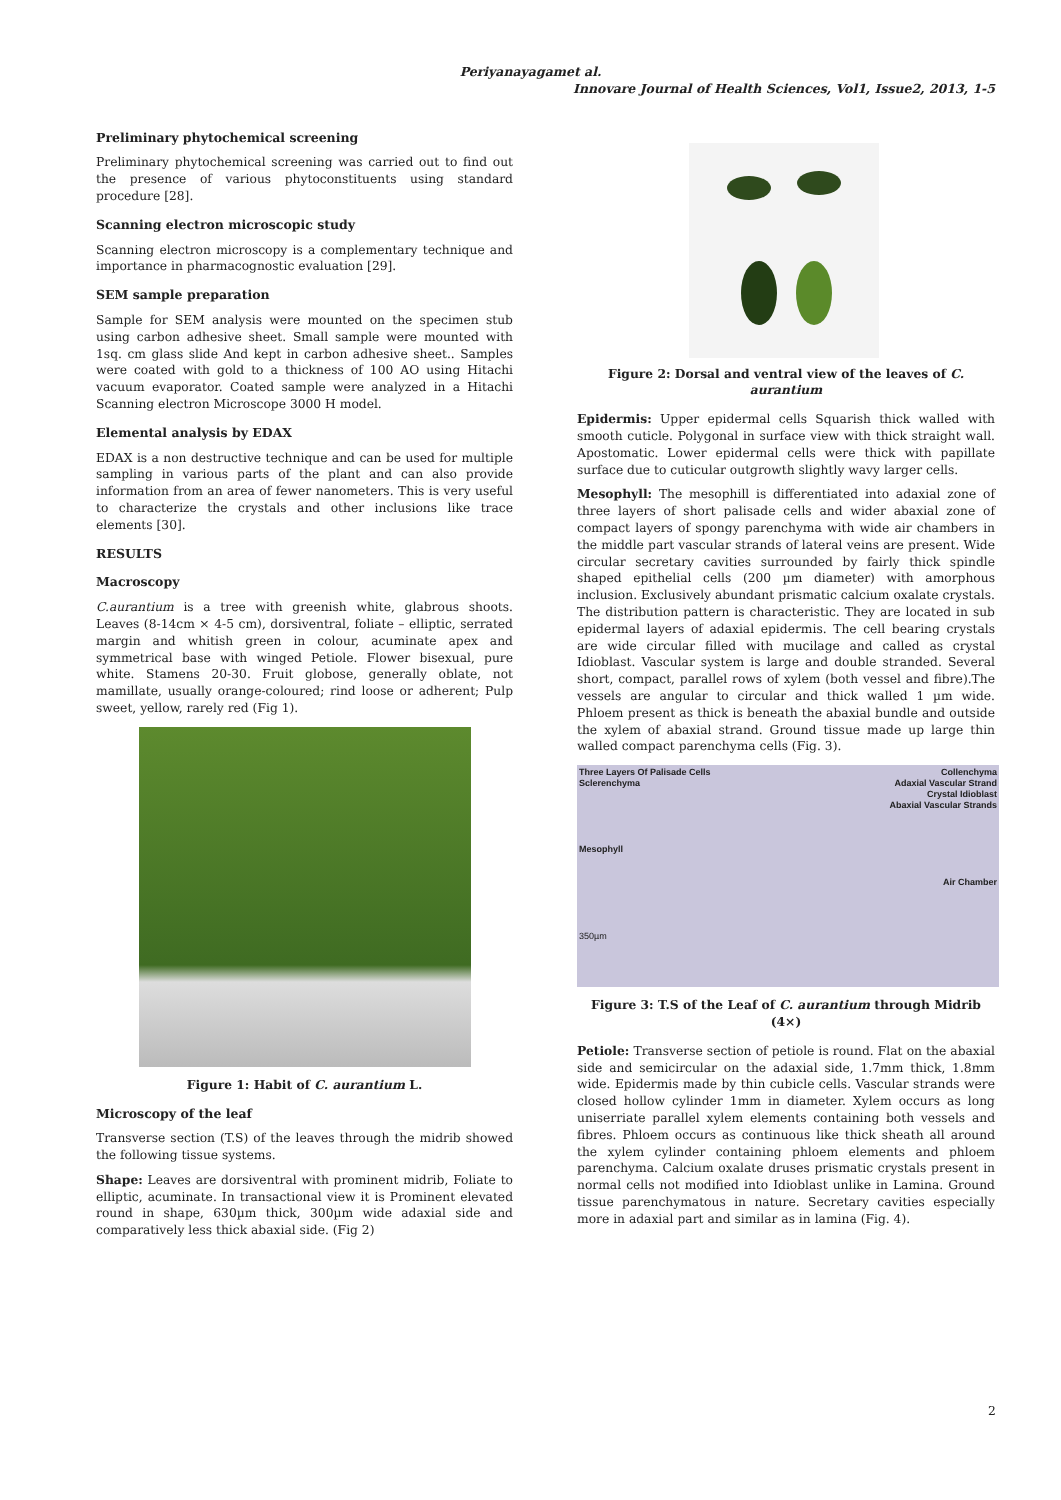Periyanayagamet al.
Innovare Journal of Health Sciences, Vol1, Issue2, 2013, 1-5
Preliminary phytochemical screening
Preliminary phytochemical screening was carried out to find out the presence of various phytoconstituents using standard procedure [28].
Scanning electron microscopic study
Scanning electron microscopy is a complementary technique and importance in pharmacognostic evaluation [29].
SEM sample preparation
Sample for SEM analysis were mounted on the specimen stub using carbon adhesive sheet. Small sample were mounted with 1sq. cm glass slide And kept in carbon adhesive sheet.. Samples were coated with gold to a thickness of 100 AO using Hitachi vacuum evaporator. Coated sample were analyzed in a Hitachi Scanning electron Microscope 3000 H model.
Elemental analysis by EDAX
EDAX is a non destructive technique and can be used for multiple sampling in various parts of the plant and can also provide information from an area of fewer nanometers. This is very useful to characterize the crystals and other inclusions like trace elements [30].
RESULTS
Macroscopy
C.aurantium is a tree with greenish white, glabrous shoots. Leaves (8-14cm × 4-5 cm), dorsiventral, foliate – elliptic, serrated margin and whitish green in colour, acuminate apex and symmetrical base with winged Petiole. Flower bisexual, pure white. Stamens 20-30. Fruit globose, generally oblate, not mamillate, usually orange-coloured; rind loose or adherent; Pulp sweet, yellow, rarely red (Fig 1).
Figure 1: Habit of C. aurantium L.
Microscopy of the leaf
Transverse section (T.S) of the leaves through the midrib showed the following tissue systems.
Shape: Leaves are dorsiventral with prominent midrib, Foliate to elliptic, acuminate. In transactional view it is Prominent elevated round in shape, 630µm thick, 300µm wide adaxial side and comparatively less thick abaxial side. (Fig 2)
Figure 2: Dorsal and ventral view of the leaves of C. aurantium
Epidermis: Upper epidermal cells Squarish thick walled with smooth cuticle. Polygonal in surface view with thick straight wall. Apostomatic. Lower epidermal cells were thick with papillate surface due to cuticular outgrowth slightly wavy larger cells.
Mesophyll: The mesophill is differentiated into adaxial zone of three layers of short palisade cells and wider abaxial zone of compact layers of spongy parenchyma with wide air chambers in the middle part vascular strands of lateral veins are present. Wide circular secretary cavities surrounded by fairly thick spindle shaped epithelial cells (200 µm diameter) with amorphous inclusion. Exclusively abundant prismatic calcium oxalate crystals. The distribution pattern is characteristic. They are located in sub epidermal layers of adaxial epidermis. The cell bearing crystals are wide circular filled with mucilage and called as crystal Idioblast. Vascular system is large and double stranded. Several short, compact, parallel rows of xylem (both vessel and fibre).The vessels are angular to circular and thick walled 1 µm wide. Phloem present as thick is beneath the abaxial bundle and outside the xylem of abaxial strand. Ground tissue made up large thin walled compact parenchyma cells (Fig. 3).
Three Layers Of Palisade Cells
Sclerenchyma
Mesophyll
Collenchyma
Adaxial Vascular Strand
Crystal Idioblast
Abaxial Vascular Strands
Air Chamber
350µm
Figure 3: T.S of the Leaf of C. aurantium through Midrib (4×)
Petiole: Transverse section of petiole is round. Flat on the abaxial side and semicircular on the adaxial side, 1.7mm thick, 1.8mm wide. Epidermis made by thin cubicle cells. Vascular strands were closed hollow cylinder 1mm in diameter. Xylem occurs as long uniserriate parallel xylem elements containing both vessels and fibres. Phloem occurs as continuous like thick sheath all around the xylem cylinder containing phloem elements and phloem parenchyma. Calcium oxalate druses prismatic crystals present in normal cells not modified into Idioblast unlike in Lamina. Ground tissue parenchymatous in nature. Secretary cavities especially more in adaxial part and similar as in lamina (Fig. 4).
2